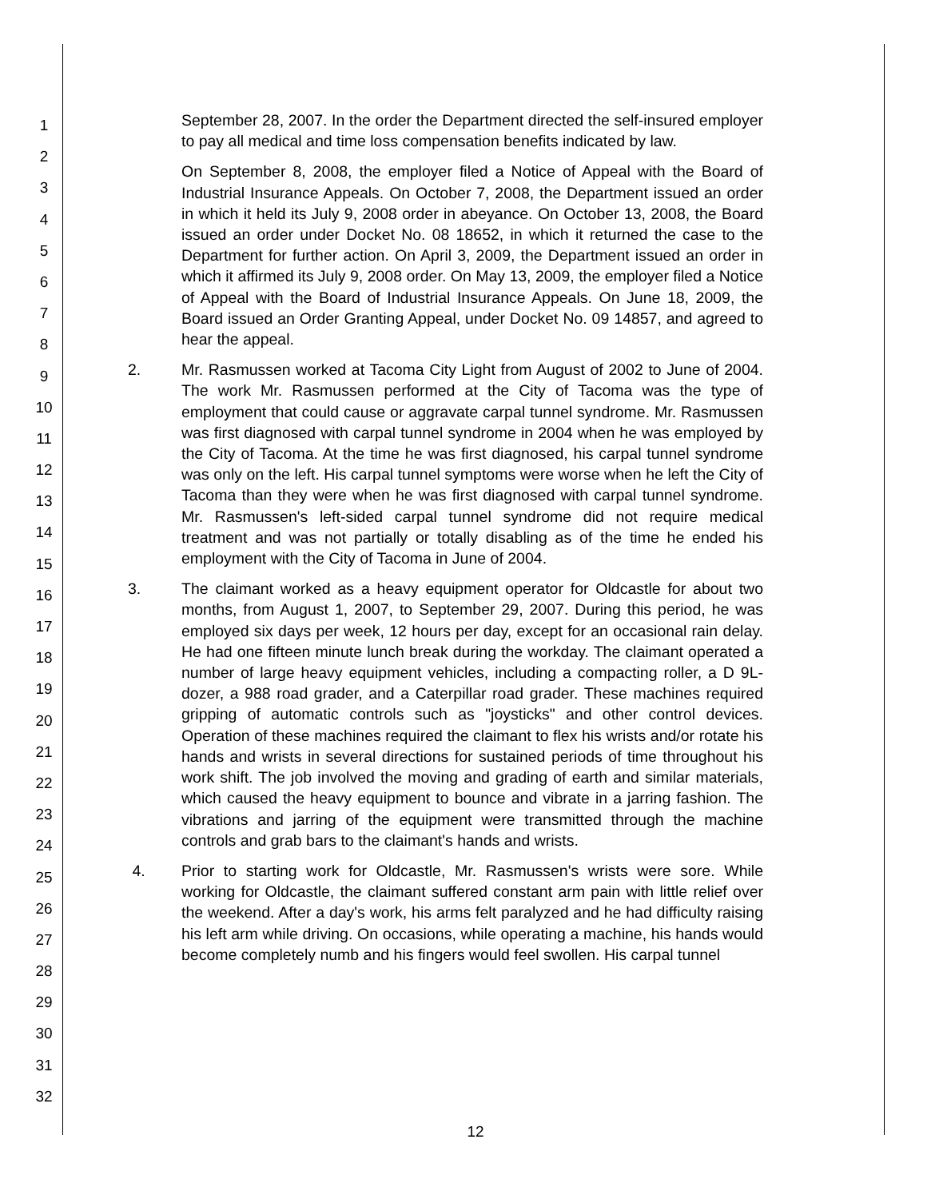1
2
3
4
5
6
7
8
9
10
11
12
13
14
15
16
17
18
19
20
21
22
23
24
25
26
27
28
29
30
31
32
September 28, 2007. In the order the Department directed the self-insured employer to pay all medical and time loss compensation benefits indicated by law.
On September 8, 2008, the employer filed a Notice of Appeal with the Board of Industrial Insurance Appeals. On October 7, 2008, the Department issued an order in which it held its July 9, 2008 order in abeyance. On October 13, 2008, the Board issued an order under Docket No. 08 18652, in which it returned the case to the Department for further action. On April 3, 2009, the Department issued an order in which it affirmed its July 9, 2008 order. On May 13, 2009, the employer filed a Notice of Appeal with the Board of Industrial Insurance Appeals. On June 18, 2009, the Board issued an Order Granting Appeal, under Docket No. 09 14857, and agreed to hear the appeal.
2. Mr. Rasmussen worked at Tacoma City Light from August of 2002 to June of 2004. The work Mr. Rasmussen performed at the City of Tacoma was the type of employment that could cause or aggravate carpal tunnel syndrome. Mr. Rasmussen was first diagnosed with carpal tunnel syndrome in 2004 when he was employed by the City of Tacoma. At the time he was first diagnosed, his carpal tunnel syndrome was only on the left. His carpal tunnel symptoms were worse when he left the City of Tacoma than they were when he was first diagnosed with carpal tunnel syndrome. Mr. Rasmussen's left-sided carpal tunnel syndrome did not require medical treatment and was not partially or totally disabling as of the time he ended his employment with the City of Tacoma in June of 2004.
3. The claimant worked as a heavy equipment operator for Oldcastle for about two months, from August 1, 2007, to September 29, 2007. During this period, he was employed six days per week, 12 hours per day, except for an occasional rain delay. He had one fifteen minute lunch break during the workday. The claimant operated a number of large heavy equipment vehicles, including a compacting roller, a D 9L-dozer, a 988 road grader, and a Caterpillar road grader. These machines required gripping of automatic controls such as "joysticks" and other control devices. Operation of these machines required the claimant to flex his wrists and/or rotate his hands and wrists in several directions for sustained periods of time throughout his work shift. The job involved the moving and grading of earth and similar materials, which caused the heavy equipment to bounce and vibrate in a jarring fashion. The vibrations and jarring of the equipment were transmitted through the machine controls and grab bars to the claimant's hands and wrists.
4. Prior to starting work for Oldcastle, Mr. Rasmussen's wrists were sore. While working for Oldcastle, the claimant suffered constant arm pain with little relief over the weekend. After a day's work, his arms felt paralyzed and he had difficulty raising his left arm while driving. On occasions, while operating a machine, his hands would become completely numb and his fingers would feel swollen. His carpal tunnel
12